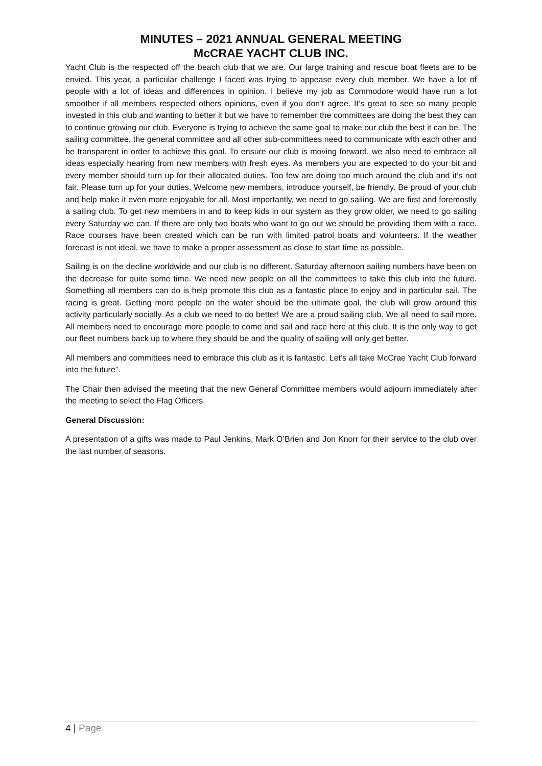MINUTES – 2021 ANNUAL GENERAL MEETING
McCRAE YACHT CLUB INC.
Yacht Club is the respected off the beach club that we are. Our large training and rescue boat fleets are to be envied. This year, a particular challenge I faced was trying to appease every club member. We have a lot of people with a lot of ideas and differences in opinion. I believe my job as Commodore would have run a lot smoother if all members respected others opinions, even if you don’t agree. It’s great to see so many people invested in this club and wanting to better it but we have to remember the committees are doing the best they can to continue growing our club. Everyone is trying to achieve the same goal to make our club the best it can be. The sailing committee, the general committee and all other sub-committees need to communicate with each other and be transparent in order to achieve this goal. To ensure our club is moving forward, we also need to embrace all ideas especially hearing from new members with fresh eyes. As members you are expected to do your bit and every member should turn up for their allocated duties. Too few are doing too much around the club and it’s not fair. Please turn up for your duties. Welcome new members, introduce yourself, be friendly. Be proud of your club and help make it even more enjoyable for all. Most importantly, we need to go sailing. We are first and foremostly a sailing club. To get new members in and to keep kids in our system as they grow older, we need to go sailing every Saturday we can. If there are only two boats who want to go out we should be providing them with a race. Race courses have been created which can be run with limited patrol boats and volunteers. If the weather forecast is not ideal, we have to make a proper assessment as close to start time as possible.
Sailing is on the decline worldwide and our club is no different. Saturday afternoon sailing numbers have been on the decrease for quite some time. We need new people on all the committees to take this club into the future. Something all members can do is help promote this club as a fantastic place to enjoy and in particular sail. The racing is great. Getting more people on the water should be the ultimate goal, the club will grow around this activity particularly socially. As a club we need to do better! We are a proud sailing club. We all need to sail more. All members need to encourage more people to come and sail and race here at this club. It is the only way to get our fleet numbers back up to where they should be and the quality of sailing will only get better.
All members and committees need to embrace this club as it is fantastic. Let’s all take McCrae Yacht Club forward into the future”.
The Chair then advised the meeting that the new General Committee members would adjourn immediately after the meeting to select the Flag Officers.
General Discussion:
A presentation of a gifts was made to Paul Jenkins, Mark O’Brien and Jon Knorr for their service to the club over the last number of seasons.
4 | Page